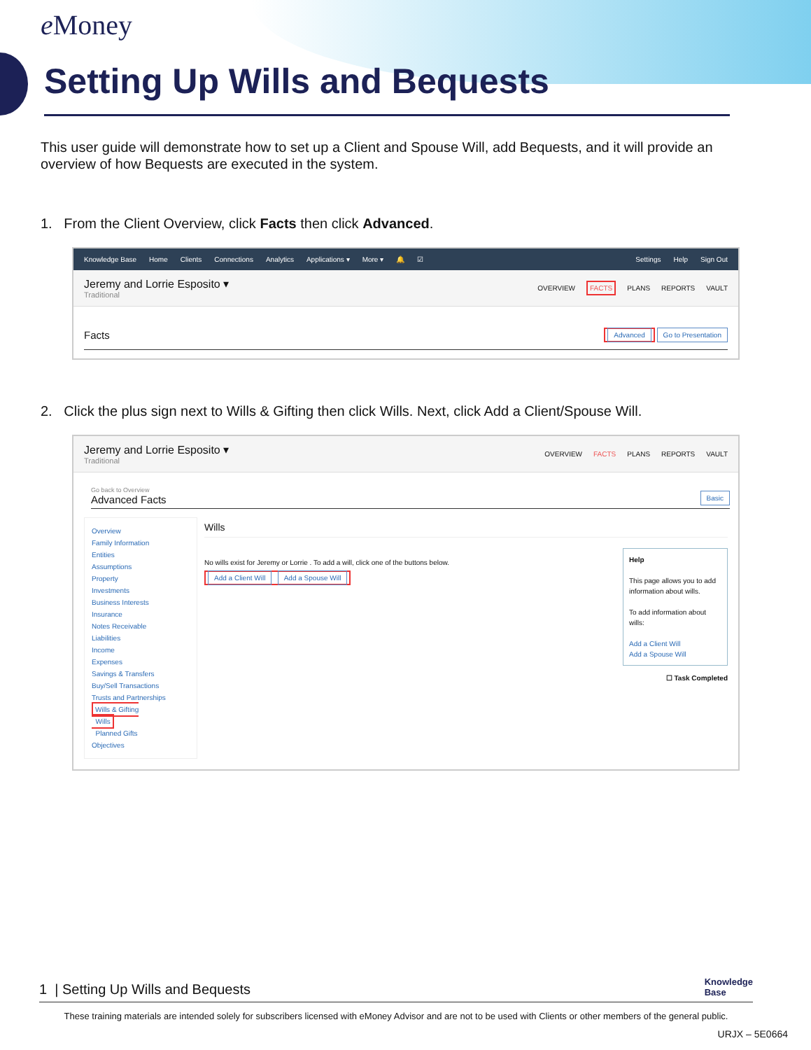e Money
Setting Up Wills and Bequests
This user guide will demonstrate how to set up a Client and Spouse Will, add Bequests, and it will provide an overview of how Bequests are executed in the system.
1. From the Client Overview, click Facts then click Advanced.
Knowledge Base Home Clients Connections Analytics Applications ▾ More ▾ 🔔 ☑ Settings Help Sign Out
Jeremy and Lorrie Esposito ▾
Traditional
OVERVIEW FACTS PLANS REPORTS VAULT
Facts Advanced Go to Presentation
2. Click the plus sign next to Wills & Gifting then click Wills. Next, click Add a Client/Spouse Will.
Jeremy and Lorrie Esposito ▾
Traditional
OVERVIEW FACTS PLANS REPORTS VAULT
Go back to Overview
Advanced Facts
Basic
Overview
Family Information
Entities
Assumptions
Property
Investments
Business Interests
Insurance
Notes Receivable
Liabilities
Income
Expenses
Savings & Transfers
Buy/Sell Transactions
Trusts and Partnerships
Wills & Gifting
Wills
Planned Gifts
Objectives
Wills
No wills exist for Jeremy or Lorrie . To add a will, click one of the buttons below.
Add a Client Will Add a Spouse Will
Help
This page allows you to add information about wills.
To add information about wills:
Add a Client Will
Add a Spouse Will
☐ Task Completed
1 | Setting Up Wills and Bequests Knowledge
Base
These training materials are intended solely for subscribers licensed with eMoney Advisor and are not to be used with Clients or other members of the general public.
URJX – 5E0664